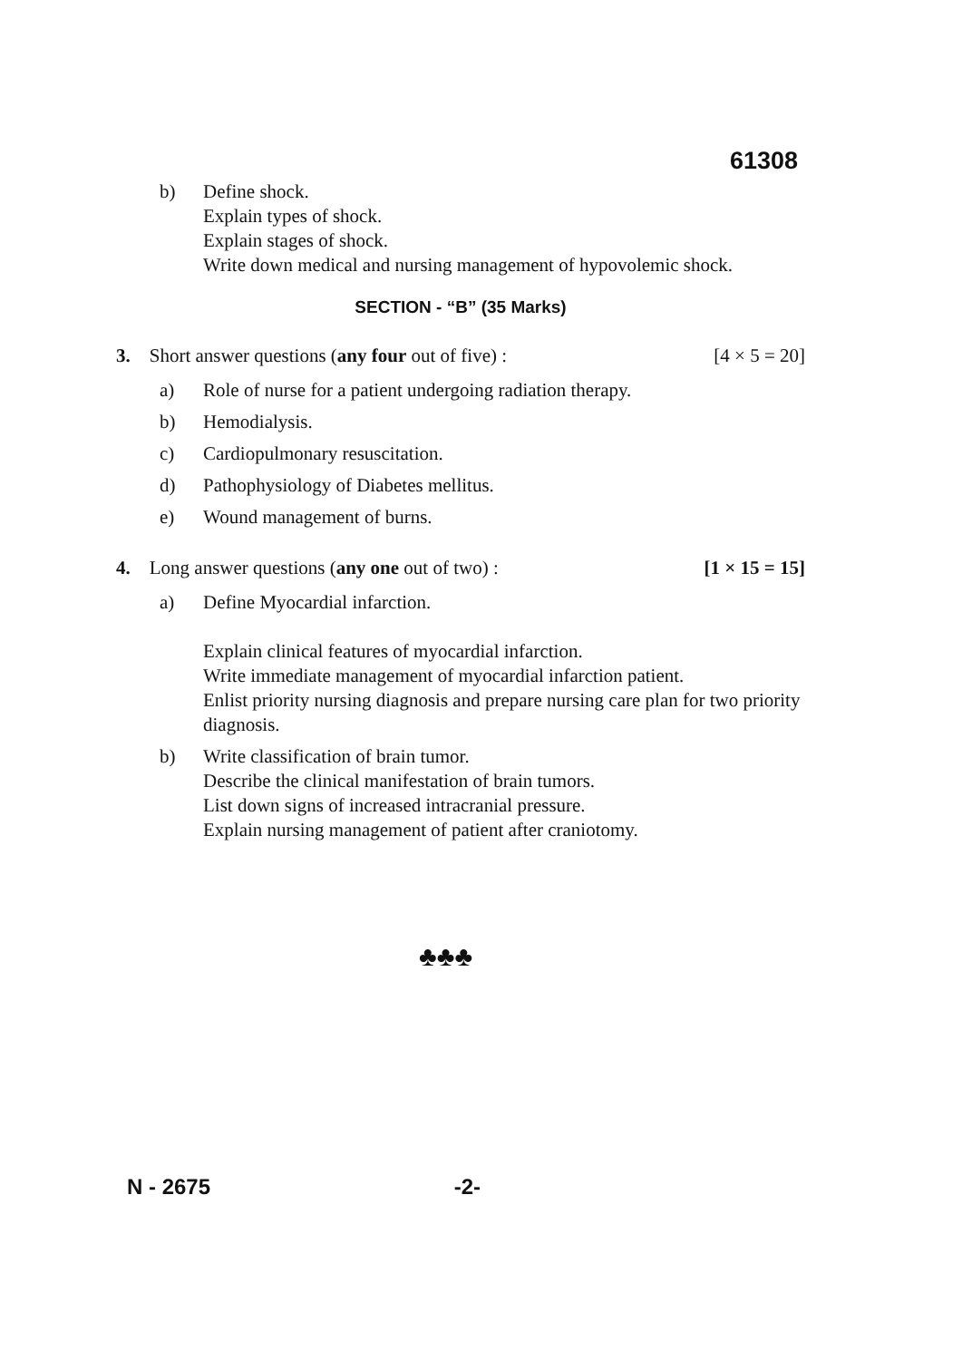61308
b) Define shock.
Explain types of shock.
Explain stages of shock.
Write down medical and nursing management of hypovolemic shock.
SECTION - “B” (35 Marks)
3. Short answer questions (any four out of five) : [4 × 5 = 20]
a) Role of nurse for a patient undergoing radiation therapy.
b) Hemodialysis.
c) Cardiopulmonary resuscitation.
d) Pathophysiology of Diabetes mellitus.
e) Wound management of burns.
4. Long answer questions (any one out of two) : [1 × 15 = 15]
a) Define Myocardial infarction.
Explain clinical features of myocardial infarction.
Write immediate management of myocardial infarction patient.
Enlist priority nursing diagnosis and prepare nursing care plan for two priority diagnosis.
b) Write classification of brain tumor.
Describe the clinical manifestation of brain tumors.
List down signs of increased intracranial pressure.
Explain nursing management of patient after craniotomy.
♣♣♣
N - 2675 -2-